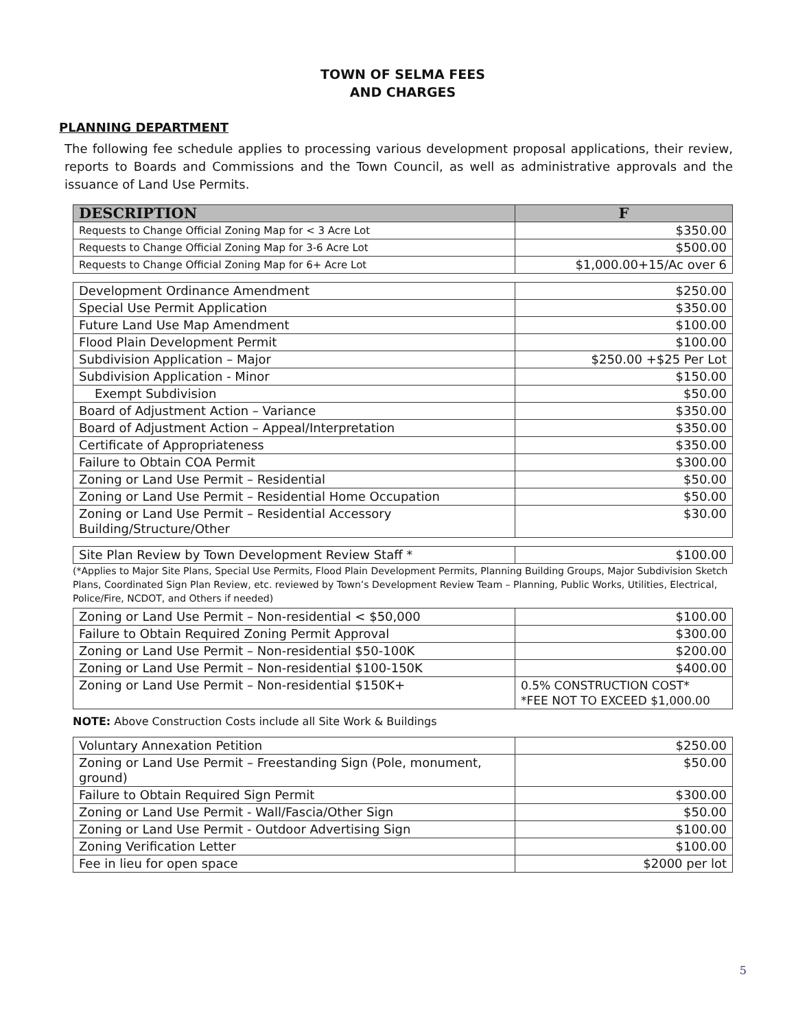TOWN OF SELMA FEES
AND CHARGES
PLANNING DEPARTMENT
The following fee schedule applies to processing various development proposal applications, their review, reports to Boards and Commissions and the Town Council, as well as administrative approvals and the issuance of Land Use Permits.
| DESCRIPTION | F |
| --- | --- |
| Requests to Change Official Zoning Map for < 3 Acre Lot | $350.00 |
| Requests to Change Official Zoning Map for 3-6 Acre Lot | $500.00 |
| Requests to Change Official Zoning Map for 6+ Acre Lot | $1,000.00+15/Ac over 6 |
| Development Ordinance Amendment | $250.00 |
| Special Use Permit Application | $350.00 |
| Future Land Use Map Amendment | $100.00 |
| Flood Plain Development Permit | $100.00 |
| Subdivision Application – Major | $250.00 +$25 Per Lot |
| Subdivision Application - Minor | $150.00 |
| Exempt Subdivision | $50.00 |
| Board of Adjustment Action – Variance | $350.00 |
| Board of Adjustment Action – Appeal/Interpretation | $350.00 |
| Certificate of Appropriateness | $350.00 |
| Failure to Obtain COA Permit | $300.00 |
| Zoning or Land Use Permit – Residential | $50.00 |
| Zoning or Land Use Permit – Residential Home Occupation | $50.00 |
| Zoning or Land Use Permit – Residential Accessory Building/Structure/Other | $30.00 |
| Site Plan Review by Town Development Review Staff * | $100.00 |
(*Applies to Major Site Plans, Special Use Permits, Flood Plain Development Permits, Planning Building Groups, Major Subdivision Sketch Plans, Coordinated Sign Plan Review, etc. reviewed by Town’s Development Review Team – Planning, Public Works, Utilities, Electrical, Police/Fire, NCDOT, and Others if needed)
| Zoning or Land Use Permit – Non-residential < $50,000 | $100.00 |
| Failure to Obtain Required Zoning Permit Approval | $300.00 |
| Zoning or Land Use Permit – Non-residential $50-100K | $200.00 |
| Zoning or Land Use Permit – Non-residential $100-150K | $400.00 |
| Zoning or Land Use Permit – Non-residential $150K+ | 0.5% CONSTRUCTION COST* *FEE NOT TO EXCEED $1,000.00 |
NOTE: Above Construction Costs include all Site Work & Buildings
| Voluntary Annexation Petition | $250.00 |
| Zoning or Land Use Permit – Freestanding Sign (Pole, monument, ground) | $50.00 |
| Failure to Obtain Required Sign Permit | $300.00 |
| Zoning or Land Use Permit - Wall/Fascia/Other Sign | $50.00 |
| Zoning or Land Use Permit - Outdoor Advertising Sign | $100.00 |
| Zoning Verification Letter | $100.00 |
| Fee in lieu for open space | $2000 per lot |
5